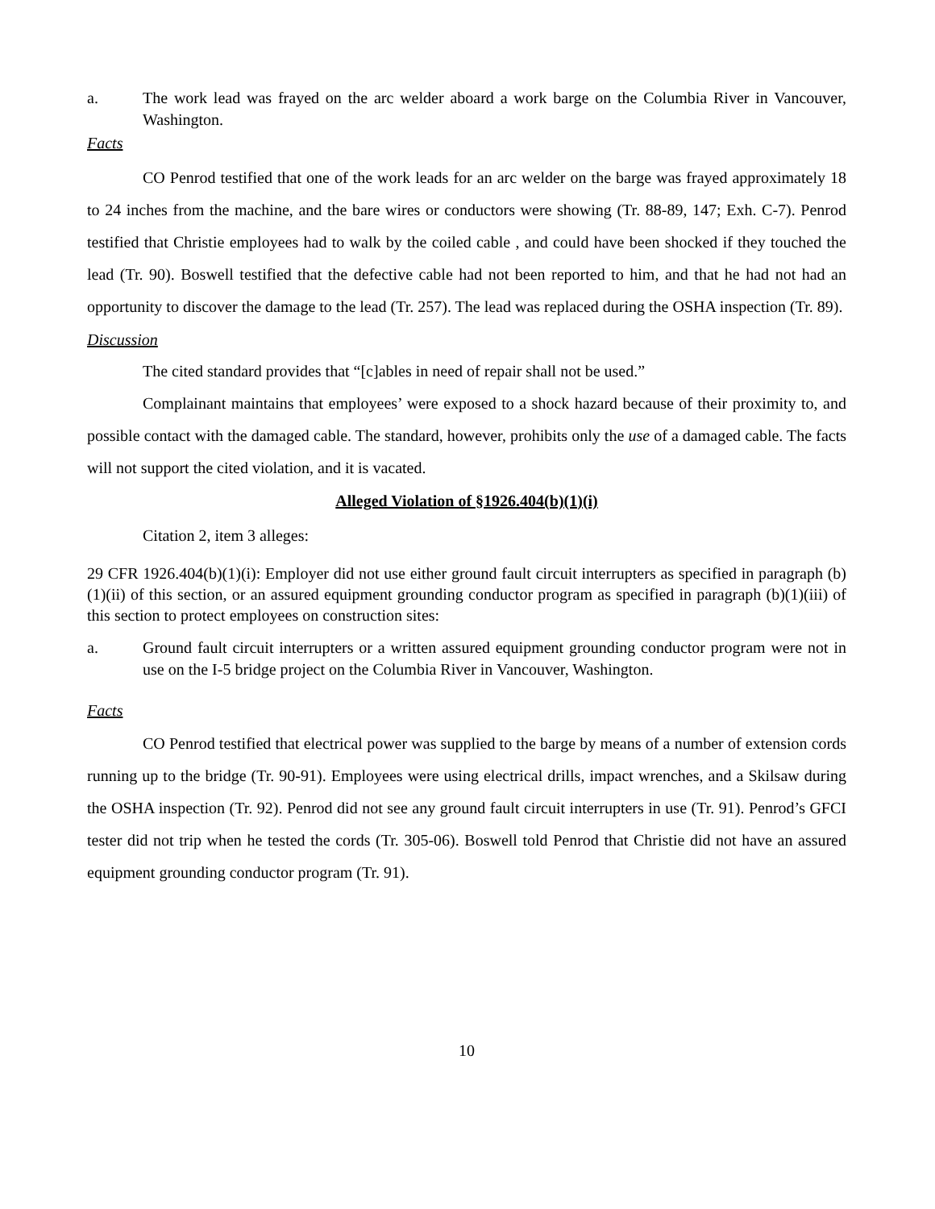a. The work lead was frayed on the arc welder aboard a work barge on the Columbia River in Vancouver, Washington.
Facts
CO Penrod testified that one of the work leads for an arc welder on the barge was frayed approximately 18 to 24 inches from the machine, and the bare wires or conductors were showing (Tr. 88-89, 147; Exh. C-7). Penrod testified that Christie employees had to walk by the coiled cable , and could have been shocked if they touched the lead (Tr. 90). Boswell testified that the defective cable had not been reported to him, and that he had not had an opportunity to discover the damage to the lead (Tr. 257). The lead was replaced during the OSHA inspection (Tr. 89).
Discussion
The cited standard provides that “[c]ables in need of repair shall not be used.”
Complainant maintains that employees’ were exposed to a shock hazard because of their proximity to, and possible contact with the damaged cable. The standard, however, prohibits only the use of a damaged cable. The facts will not support the cited violation, and it is vacated.
Alleged Violation of §1926.404(b)(1)(i)
Citation 2, item 3 alleges:
29 CFR 1926.404(b)(1)(i): Employer did not use either ground fault circuit interrupters as specified in paragraph (b)(1)(ii) of this section, or an assured equipment grounding conductor program as specified in paragraph (b)(1)(iii) of this section to protect employees on construction sites:
a. Ground fault circuit interrupters or a written assured equipment grounding conductor program were not in use on the I-5 bridge project on the Columbia River in Vancouver, Washington.
Facts
CO Penrod testified that electrical power was supplied to the barge by means of a number of extension cords running up to the bridge (Tr. 90-91). Employees were using electrical drills, impact wrenches, and a Skilsaw during the OSHA inspection (Tr. 92). Penrod did not see any ground fault circuit interrupters in use (Tr. 91). Penrod’s GFCI tester did not trip when he tested the cords (Tr. 305-06). Boswell told Penrod that Christie did not have an assured equipment grounding conductor program (Tr. 91).
10